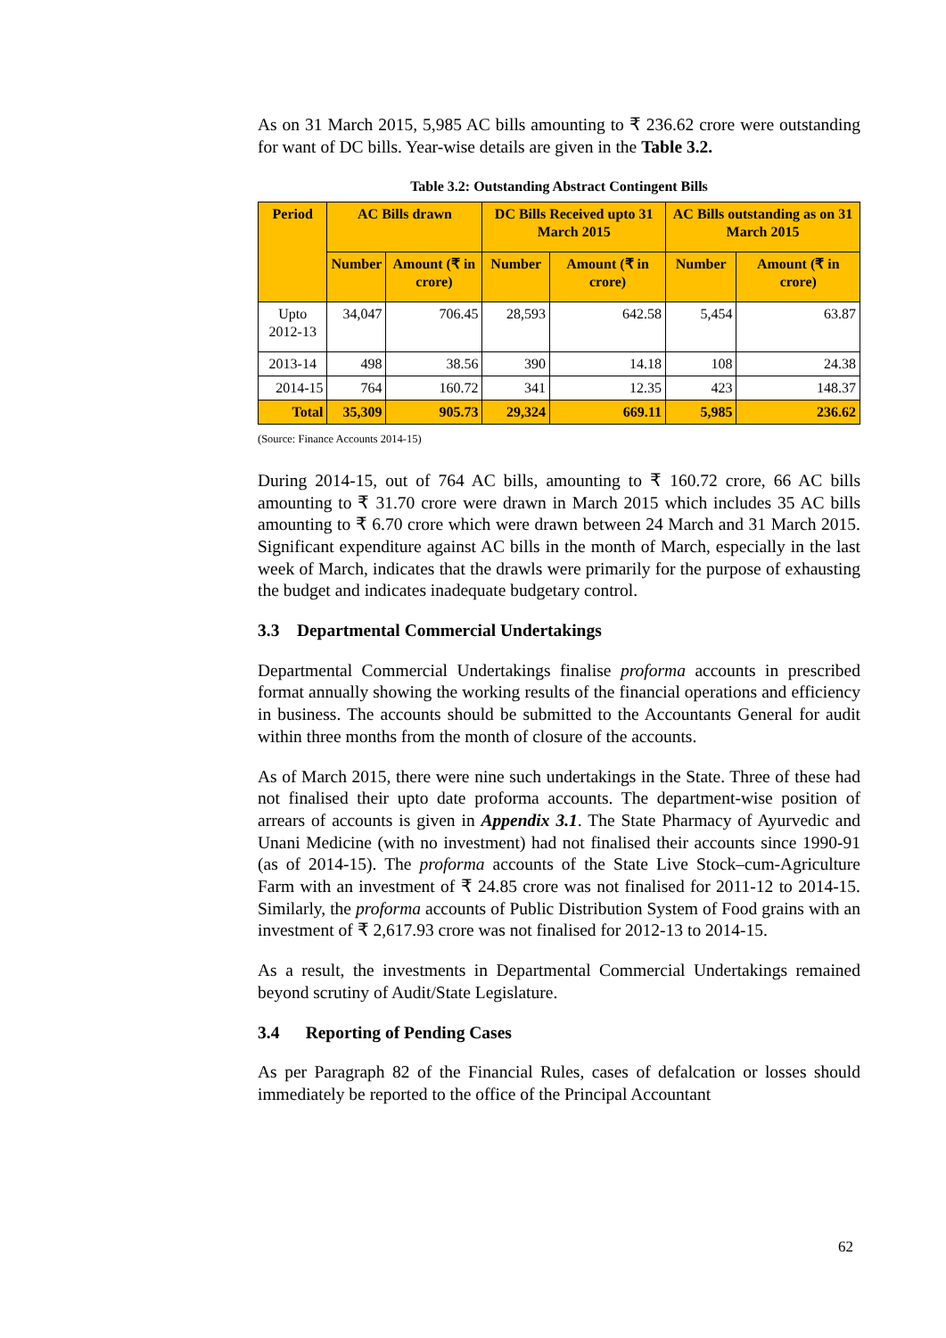As on 31 March 2015, 5,985 AC bills amounting to ₹ 236.62 crore were outstanding for want of DC bills. Year-wise details are given in the Table 3.2.
Table 3.2: Outstanding Abstract Contingent Bills
| Period | AC Bills drawn | | DC Bills Received upto 31 March 2015 | | AC Bills outstanding as on 31 March 2015 | |
| --- | --- | --- | --- | --- | --- | --- |
| | Number | Amount (₹ in crore) | Number | Amount (₹ in crore) | Number | Amount (₹ in crore) |
| Upto 2012-13 | 34,047 | 706.45 | 28,593 | 642.58 | 5,454 | 63.87 |
| 2013-14 | 498 | 38.56 | 390 | 14.18 | 108 | 24.38 |
| 2014-15 | 764 | 160.72 | 341 | 12.35 | 423 | 148.37 |
| Total | 35,309 | 905.73 | 29,324 | 669.11 | 5,985 | 236.62 |
(Source: Finance Accounts 2014-15)
During 2014-15, out of 764 AC bills, amounting to ₹ 160.72 crore, 66 AC bills amounting to ₹ 31.70 crore were drawn in March 2015 which includes 35 AC bills amounting to ₹ 6.70 crore which were drawn between 24 March and 31 March 2015. Significant expenditure against AC bills in the month of March, especially in the last week of March, indicates that the drawls were primarily for the purpose of exhausting the budget and indicates inadequate budgetary control.
3.3 Departmental Commercial Undertakings
Departmental Commercial Undertakings finalise proforma accounts in prescribed format annually showing the working results of the financial operations and efficiency in business. The accounts should be submitted to the Accountants General for audit within three months from the month of closure of the accounts.
As of March 2015, there were nine such undertakings in the State. Three of these had not finalised their upto date proforma accounts. The department-wise position of arrears of accounts is given in Appendix 3.1. The State Pharmacy of Ayurvedic and Unani Medicine (with no investment) had not finalised their accounts since 1990-91 (as of 2014-15). The proforma accounts of the State Live Stock–cum-Agriculture Farm with an investment of ₹ 24.85 crore was not finalised for 2011-12 to 2014-15. Similarly, the proforma accounts of Public Distribution System of Food grains with an investment of ₹ 2,617.93 crore was not finalised for 2012-13 to 2014-15.
As a result, the investments in Departmental Commercial Undertakings remained beyond scrutiny of Audit/State Legislature.
3.4 Reporting of Pending Cases
As per Paragraph 82 of the Financial Rules, cases of defalcation or losses should immediately be reported to the office of the Principal Accountant
62